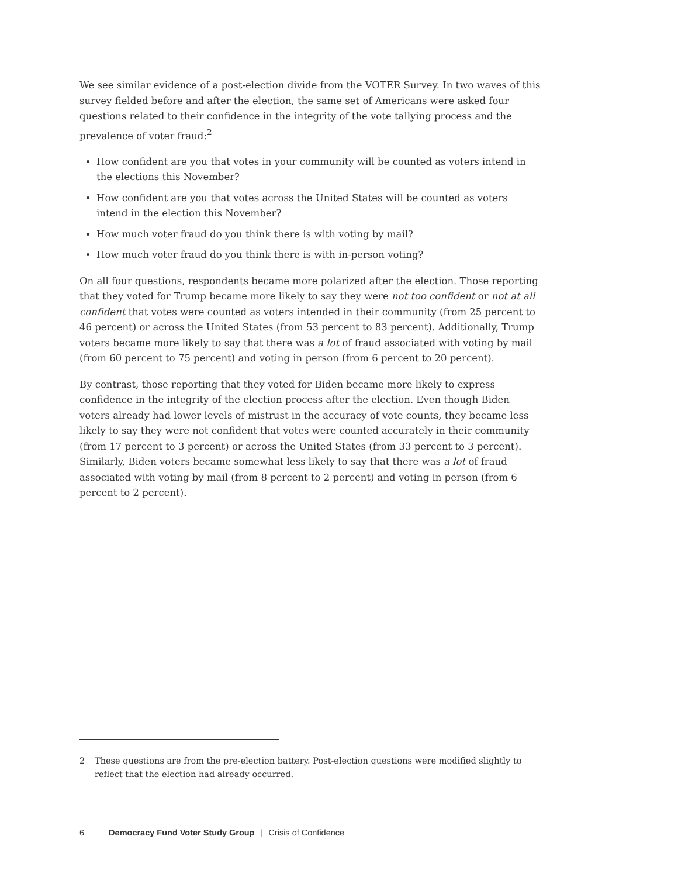We see similar evidence of a post-election divide from the VOTER Survey. In two waves of this survey fielded before and after the election, the same set of Americans were asked four questions related to their confidence in the integrity of the vote tallying process and the prevalence of voter fraud:<sup>2</sup>
How confident are you that votes in your community will be counted as voters intend in the elections this November?
How confident are you that votes across the United States will be counted as voters intend in the election this November?
How much voter fraud do you think there is with voting by mail?
How much voter fraud do you think there is with in-person voting?
On all four questions, respondents became more polarized after the election. Those reporting that they voted for Trump became more likely to say they were not too confident or not at all confident that votes were counted as voters intended in their community (from 25 percent to 46 percent) or across the United States (from 53 percent to 83 percent). Additionally, Trump voters became more likely to say that there was a lot of fraud associated with voting by mail (from 60 percent to 75 percent) and voting in person (from 6 percent to 20 percent).
By contrast, those reporting that they voted for Biden became more likely to express confidence in the integrity of the election process after the election. Even though Biden voters already had lower levels of mistrust in the accuracy of vote counts, they became less likely to say they were not confident that votes were counted accurately in their community (from 17 percent to 3 percent) or across the United States (from 33 percent to 3 percent). Similarly, Biden voters became somewhat less likely to say that there was a lot of fraud associated with voting by mail (from 8 percent to 2 percent) and voting in person (from 6 percent to 2 percent).
2 These questions are from the pre-election battery. Post-election questions were modified slightly to reflect that the election had already occurred.
6 Democracy Fund Voter Study Group | Crisis of Confidence